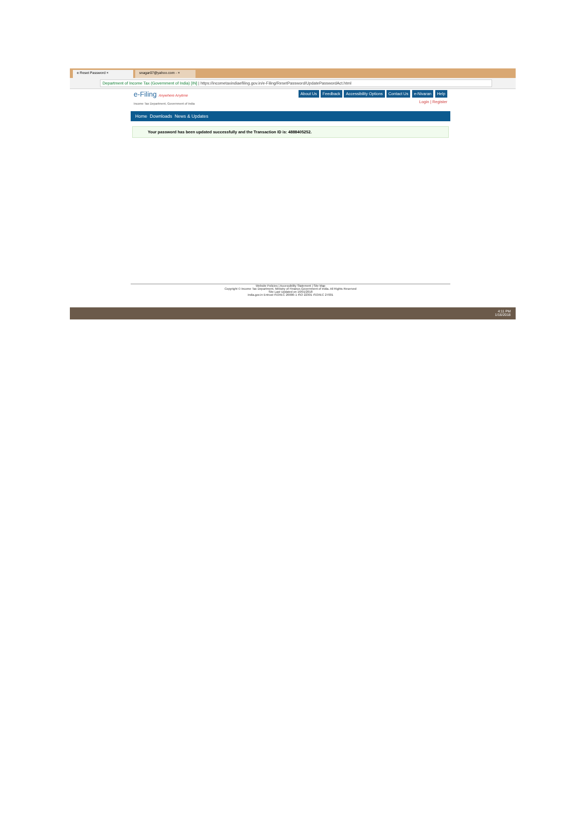e Reset Password ×
snagar07@yahoo.com - ×
Department of Income Tax (Government of India) [IN] | https://incometaxindiaefiling.gov.in/e-Filing/ResetPassword/UpdatePasswordAct.html
e-Filing Anywhere Anytime
Income Tax Department, Government of India
About Us Feedback Accessibility Options Contact Us e-Nivaran Help
Login | Register
Home Downloads News & Updates
Your password has been updated successfully and the Transaction ID is: 4888405252.
Website Policies | Accessibility Statement | Site Map
Copyright © Income Tax Department, Ministry of Finance,Government of India. All Rights Reserved
Site Last Updated on 16/01/2018
india.gov.in Entrust ISO/IEC 20000-1 ISO 22301 ISO/IEC 27001
4:11 PM
1/16/2018